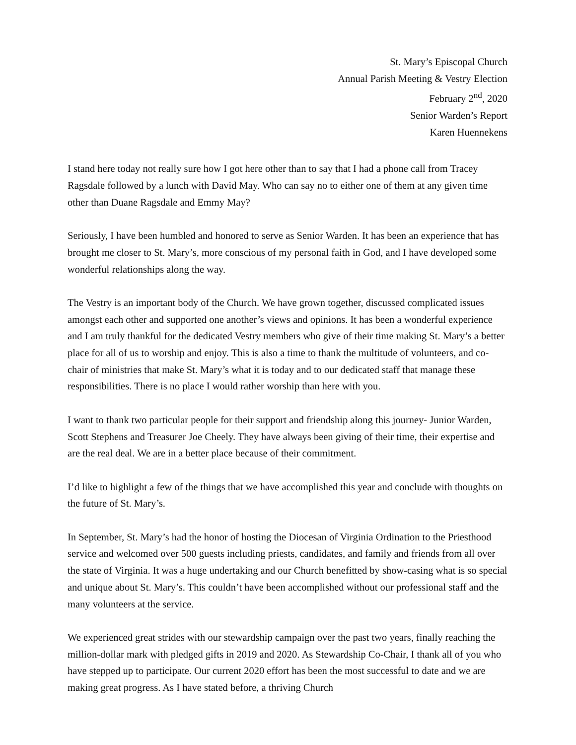St. Mary’s Episcopal Church
Annual Parish Meeting & Vestry Election
February 2<sup>nd</sup>, 2020
Senior Warden’s Report
Karen Huennekens
I stand here today not really sure how I got here other than to say that I had a phone call from Tracey Ragsdale followed by a lunch with David May. Who can say no to either one of them at any given time other than Duane Ragsdale and Emmy May?
Seriously, I have been humbled and honored to serve as Senior Warden. It has been an experience that has brought me closer to St. Mary’s, more conscious of my personal faith in God, and I have developed some wonderful relationships along the way.
The Vestry is an important body of the Church. We have grown together, discussed complicated issues amongst each other and supported one another’s views and opinions. It has been a wonderful experience and I am truly thankful for the dedicated Vestry members who give of their time making St. Mary’s a better place for all of us to worship and enjoy. This is also a time to thank the multitude of volunteers, and co-chair of ministries that make St. Mary’s what it is today and to our dedicated staff that manage these responsibilities. There is no place I would rather worship than here with you.
I want to thank two particular people for their support and friendship along this journey- Junior Warden, Scott Stephens and Treasurer Joe Cheely. They have always been giving of their time, their expertise and are the real deal. We are in a better place because of their commitment.
I’d like to highlight a few of the things that we have accomplished this year and conclude with thoughts on the future of St. Mary’s.
In September, St. Mary’s had the honor of hosting the Diocesan of Virginia Ordination to the Priesthood service and welcomed over 500 guests including priests, candidates, and family and friends from all over the state of Virginia. It was a huge undertaking and our Church benefitted by show-casing what is so special and unique about St. Mary’s. This couldn’t have been accomplished without our professional staff and the many volunteers at the service.
We experienced great strides with our stewardship campaign over the past two years, finally reaching the million-dollar mark with pledged gifts in 2019 and 2020. As Stewardship Co-Chair, I thank all of you who have stepped up to participate. Our current 2020 effort has been the most successful to date and we are making great progress. As I have stated before, a thriving Church